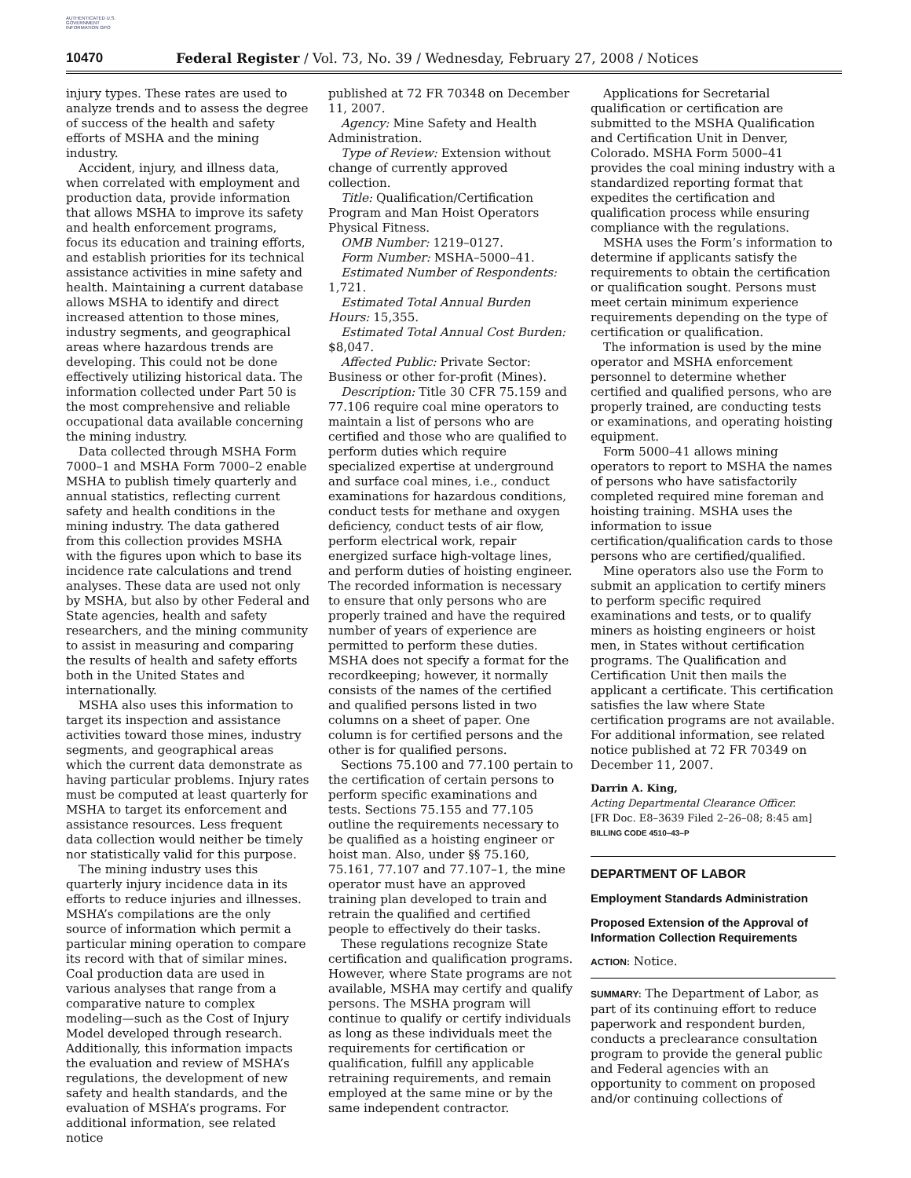AUTHENTICATED U.S. GOVERNMENT INFORMATION GPO
10470 Federal Register / Vol. 73, No. 39 / Wednesday, February 27, 2008 / Notices
injury types. These rates are used to analyze trends and to assess the degree of success of the health and safety efforts of MSHA and the mining industry.
Accident, injury, and illness data, when correlated with employment and production data, provide information that allows MSHA to improve its safety and health enforcement programs, focus its education and training efforts, and establish priorities for its technical assistance activities in mine safety and health. Maintaining a current database allows MSHA to identify and direct increased attention to those mines, industry segments, and geographical areas where hazardous trends are developing. This could not be done effectively utilizing historical data. The information collected under Part 50 is the most comprehensive and reliable occupational data available concerning the mining industry.
Data collected through MSHA Form 7000–1 and MSHA Form 7000–2 enable MSHA to publish timely quarterly and annual statistics, reflecting current safety and health conditions in the mining industry. The data gathered from this collection provides MSHA with the figures upon which to base its incidence rate calculations and trend analyses. These data are used not only by MSHA, but also by other Federal and State agencies, health and safety researchers, and the mining community to assist in measuring and comparing the results of health and safety efforts both in the United States and internationally.
MSHA also uses this information to target its inspection and assistance activities toward those mines, industry segments, and geographical areas which the current data demonstrate as having particular problems. Injury rates must be computed at least quarterly for MSHA to target its enforcement and assistance resources. Less frequent data collection would neither be timely nor statistically valid for this purpose.
The mining industry uses this quarterly injury incidence data in its efforts to reduce injuries and illnesses. MSHA’s compilations are the only source of information which permit a particular mining operation to compare its record with that of similar mines. Coal production data are used in various analyses that range from a comparative nature to complex modeling—such as the Cost of Injury Model developed through research. Additionally, this information impacts the evaluation and review of MSHA’s regulations, the development of new safety and health standards, and the evaluation of MSHA’s programs. For additional information, see related notice
published at 72 FR 70348 on December 11, 2007.
Agency: Mine Safety and Health Administration.
Type of Review: Extension without change of currently approved collection.
Title: Qualification/Certification Program and Man Hoist Operators Physical Fitness.
OMB Number: 1219–0127.
Form Number: MSHA–5000–41.
Estimated Number of Respondents: 1,721.
Estimated Total Annual Burden Hours: 15,355.
Estimated Total Annual Cost Burden: $8,047.
Affected Public: Private Sector: Business or other for-profit (Mines).
Description: Title 30 CFR 75.159 and 77.106 require coal mine operators to maintain a list of persons who are certified and those who are qualified to perform duties which require specialized expertise at underground and surface coal mines, i.e., conduct examinations for hazardous conditions, conduct tests for methane and oxygen deficiency, conduct tests of air flow, perform electrical work, repair energized surface high-voltage lines, and perform duties of hoisting engineer. The recorded information is necessary to ensure that only persons who are properly trained and have the required number of years of experience are permitted to perform these duties. MSHA does not specify a format for the recordkeeping; however, it normally consists of the names of the certified and qualified persons listed in two columns on a sheet of paper. One column is for certified persons and the other is for qualified persons.
Sections 75.100 and 77.100 pertain to the certification of certain persons to perform specific examinations and tests. Sections 75.155 and 77.105 outline the requirements necessary to be qualified as a hoisting engineer or hoist man. Also, under §§ 75.160, 75.161, 77.107 and 77.107–1, the mine operator must have an approved training plan developed to train and retrain the qualified and certified people to effectively do their tasks.
These regulations recognize State certification and qualification programs. However, where State programs are not available, MSHA may certify and qualify persons. The MSHA program will continue to qualify or certify individuals as long as these individuals meet the requirements for certification or qualification, fulfill any applicable retraining requirements, and remain employed at the same mine or by the same independent contractor.
Applications for Secretarial qualification or certification are submitted to the MSHA Qualification and Certification Unit in Denver, Colorado. MSHA Form 5000–41 provides the coal mining industry with a standardized reporting format that expedites the certification and qualification process while ensuring compliance with the regulations.
MSHA uses the Form’s information to determine if applicants satisfy the requirements to obtain the certification or qualification sought. Persons must meet certain minimum experience requirements depending on the type of certification or qualification.
The information is used by the mine operator and MSHA enforcement personnel to determine whether certified and qualified persons, who are properly trained, are conducting tests or examinations, and operating hoisting equipment.
Form 5000–41 allows mining operators to report to MSHA the names of persons who have satisfactorily completed required mine foreman and hoisting training. MSHA uses the information to issue certification/qualification cards to those persons who are certified/qualified.
Mine operators also use the Form to submit an application to certify miners to perform specific required examinations and tests, or to qualify miners as hoisting engineers or hoist men, in States without certification programs. The Qualification and Certification Unit then mails the applicant a certificate. This certification satisfies the law where State certification programs are not available. For additional information, see related notice published at 72 FR 70349 on December 11, 2007.
Darrin A. King,
Acting Departmental Clearance Officer.
[FR Doc. E8–3639 Filed 2–26–08; 8:45 am]
BILLING CODE 4510–43–P
DEPARTMENT OF LABOR
Employment Standards Administration
Proposed Extension of the Approval of Information Collection Requirements
ACTION: Notice.
SUMMARY: The Department of Labor, as part of its continuing effort to reduce paperwork and respondent burden, conducts a preclearance consultation program to provide the general public and Federal agencies with an opportunity to comment on proposed and/or continuing collections of